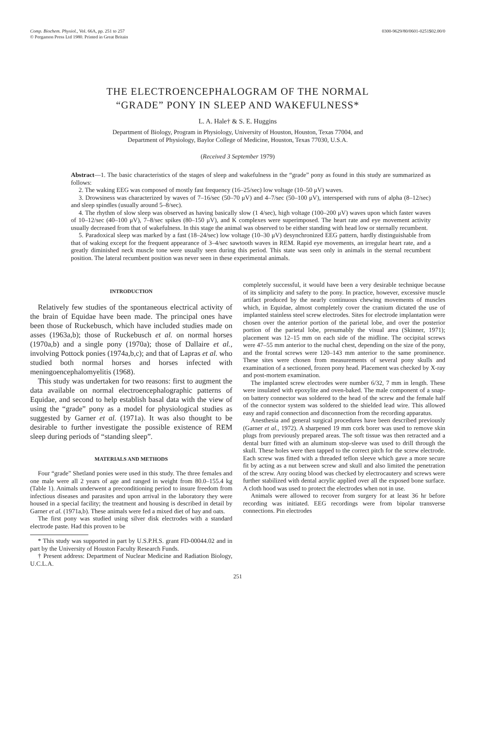Comp. Biochem. Physiol., Vol. 66A, pp. 251 to 257
© Pergamon Press Ltd 1980. Printed in Great Britain
0300-9629/80/0601-0251$02.00/0
THE ELECTROENCEPHALOGRAM OF THE NORMAL
“GRADE” PONY IN SLEEP AND WAKEFULNESS*
L. A. Hale† & S. E. Huggins
Department of Biology, Program in Physiology, University of Houston, Houston, Texas 77004, and
Department of Physiology, Baylor College of Medicine, Houston, Texas 77030, U.S.A.
(Received 3 September 1979)
Abstract—1. The basic characteristics of the stages of sleep and wakefulness in the “grade” pony as found in this study are summarized as follows:
2. The waking EEG was composed of mostly fast frequency (16–25/sec) low voltage (10–50 μV) waves.
3. Drowsiness was characterized by waves of 7–16/sec (50–70 μV) and 4–7/sec (50–100 μV), interspersed with runs of alpha (8–12/sec) and sleep spindles (usually around 5–8/sec).
4. The rhythm of slow sleep was observed as having basically slow (1 4/sec), high voltage (100–200 μV) waves upon which faster waves of 10–12/sec (40–100 μV), 7–8/sec spikes (80–150 μV), and K complexes were superimposed. The heart rate and eye movement activity usually decreased from that of wakefulness. In this stage the animal was observed to be either standing with head low or sternally recumbent.
5. Paradoxical sleep was marked by a fast (18–24/sec) low voltage (10–30 μV) desynchronized EEG pattern, hardly distinguishable from that of waking except for the frequent appearance of 3–4/sec sawtooth waves in REM. Rapid eye movements, an irregular heart rate, and a greatly diminished neck muscle tone were usually seen during this period. This state was seen only in animals in the sternal recumbent position. The lateral recumbent position was never seen in these experimental animals.
INTRODUCTION
Relatively few studies of the spontaneous electrical activity of the brain of Equidae have been made. The principal ones have been those of Ruckebusch, which have included studies made on asses (1963a,b); those of Ruckebusch et al. on normal horses (1970a,b) and a single pony (1970a); those of Dallaire et al., involving Pottock ponies (1974a,b,c); and that of Lapras et al. who studied both normal horses and horses infected with meningoencephalomyelitis (1968).
This study was undertaken for two reasons: first to augment the data available on normal electroencephalographic patterns of Equidae, and second to help establish basal data with the view of using the “grade” pony as a model for physiological studies as suggested by Garner et al. (1971a). It was also thought to be desirable to further investigate the possible existence of REM sleep during periods of “standing sleep”.
MATERIALS AND METHODS
Four “grade” Shetland ponies were used in this study. The three females and one male were all 2 years of age and ranged in weight from 80.0–155.4 kg (Table 1). Animals underwent a preconditioning period to insure freedom from infectious diseases and parasites and upon arrival in the laboratory they were housed in a special facility; the treatment and housing is described in detail by Garner et al. (1971a,b). These animals were fed a mixed diet of hay and oats.
The first pony was studied using silver disk electrodes with a standard electrode paste. Had this proven to be
* This study was supported in part by U.S.P.H.S. grant FD-00044.02 and in part by the University of Houston Faculty Research Funds.
† Present address: Department of Nuclear Medicine and Radiation Biology, U.C.L.A.
completely successful, it would have been a very desirable technique because of its simplicity and safety to the pony. In practice, however, excessive muscle artifact produced by the nearly continuous chewing movements of muscles which, in Equidae, almost completely cover the cranium dictated the use of implanted stainless steel screw electrodes. Sites for electrode implantation were chosen over the anterior portion of the parietal lobe, and over the posterior portion of the parietal lobe, presumably the visual area (Skinner, 1971); placement was 12–15 mm on each side of the midline. The occipital screws were 47–55 mm anterior to the nuchal chest, depending on the size of the pony, and the frontal screws were 120–143 mm anterior to the same prominence. These sites were chosen from measurements of several pony skulls and examination of a sectioned, frozen pony head. Placement was checked by X-ray and post-mortem examination.
The implanted screw electrodes were number 6/32, 7 mm in length. These were insulated with epoxylite and oven-baked. The male component of a snap-on battery connector was soldered to the head of the screw and the female half of the connector system was soldered to the shielded lead wire. This allowed easy and rapid connection and disconnection from the recording apparatus.
Anesthesia and general surgical procedures have been described previously (Garner et al., 1972). A sharpened 19 mm cork borer was used to remove skin plugs from previously prepared areas. The soft tissue was then retracted and a dental burr fitted with an aluminum stop-sleeve was used to drill through the skull. These holes were then tapped to the correct pitch for the screw electrode. Each screw was fitted with a threaded teflon sleeve which gave a more secure fit by acting as a nut between screw and skull and also limited the penetration of the screw. Any oozing blood was checked by electrocautery and screws were further stabilized with dental acrylic applied over all the exposed bone surface. A cloth hood was used to protect the electrodes when not in use.
Animals were allowed to recover from surgery for at least 36 hr before recording was initiated. EEG recordings were from bipolar transverse connections. Pin electrodes
251